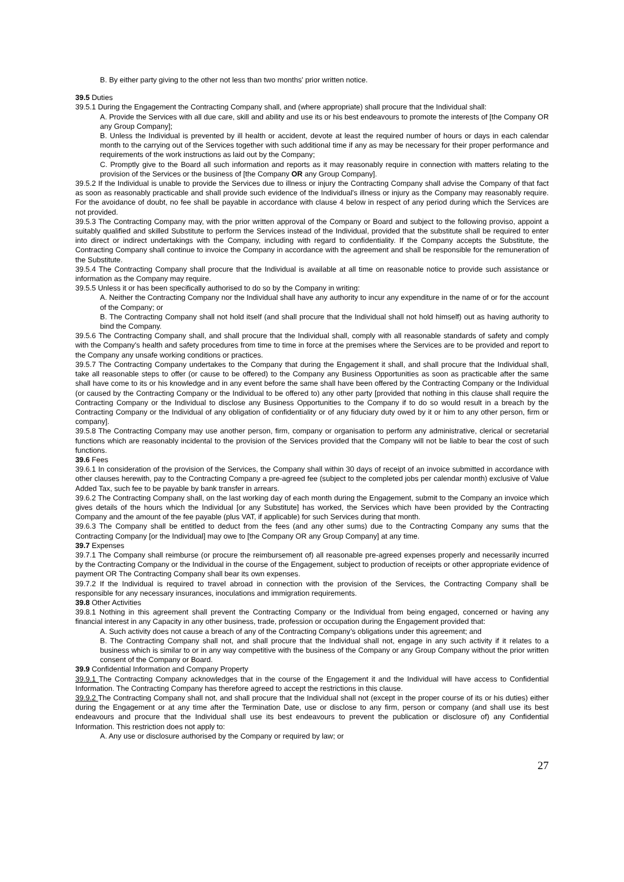B. By either party giving to the other not less than two months' prior written notice.
39.5 Duties
39.5.1 During the Engagement the Contracting Company shall, and (where appropriate) shall procure that the Individual shall:
A. Provide the Services with all due care, skill and ability and use its or his best endeavours to promote the interests of [the Company OR any Group Company];
B. Unless the Individual is prevented by ill health or accident, devote at least the required number of hours or days in each calendar month to the carrying out of the Services together with such additional time if any as may be necessary for their proper performance and requirements of the work instructions as laid out by the Company;
C. Promptly give to the Board all such information and reports as it may reasonably require in connection with matters relating to the provision of the Services or the business of [the Company OR any Group Company].
39.5.2 If the Individual is unable to provide the Services due to illness or injury the Contracting Company shall advise the Company of that fact as soon as reasonably practicable and shall provide such evidence of the Individual's illness or injury as the Company may reasonably require. For the avoidance of doubt, no fee shall be payable in accordance with clause 4 below in respect of any period during which the Services are not provided.
39.5.3 The Contracting Company may, with the prior written approval of the Company or Board and subject to the following proviso, appoint a suitably qualified and skilled Substitute to perform the Services instead of the Individual, provided that the substitute shall be required to enter into direct or indirect undertakings with the Company, including with regard to confidentiality. If the Company accepts the Substitute, the Contracting Company shall continue to invoice the Company in accordance with the agreement and shall be responsible for the remuneration of the Substitute.
39.5.4 The Contracting Company shall procure that the Individual is available at all time on reasonable notice to provide such assistance or information as the Company may require.
39.5.5 Unless it or has been specifically authorised to do so by the Company in writing:
A. Neither the Contracting Company nor the Individual shall have any authority to incur any expenditure in the name of or for the account of the Company; or
B. The Contracting Company shall not hold itself (and shall procure that the Individual shall not hold himself) out as having authority to bind the Company.
39.5.6 The Contracting Company shall, and shall procure that the Individual shall, comply with all reasonable standards of safety and comply with the Company's health and safety procedures from time to time in force at the premises where the Services are to be provided and report to the Company any unsafe working conditions or practices.
39.5.7 The Contracting Company undertakes to the Company that during the Engagement it shall, and shall procure that the Individual shall, take all reasonable steps to offer (or cause to be offered) to the Company any Business Opportunities as soon as practicable after the same shall have come to its or his knowledge and in any event before the same shall have been offered by the Contracting Company or the Individual (or caused by the Contracting Company or the Individual to be offered to) any other party [provided that nothing in this clause shall require the Contracting Company or the Individual to disclose any Business Opportunities to the Company if to do so would result in a breach by the Contracting Company or the Individual of any obligation of confidentiality or of any fiduciary duty owed by it or him to any other person, firm or company].
39.5.8 The Contracting Company may use another person, firm, company or organisation to perform any administrative, clerical or secretarial functions which are reasonably incidental to the provision of the Services provided that the Company will not be liable to bear the cost of such functions.
39.6 Fees
39.6.1 In consideration of the provision of the Services, the Company shall within 30 days of receipt of an invoice submitted in accordance with other clauses herewith, pay to the Contracting Company a pre-agreed fee (subject to the completed jobs per calendar month) exclusive of Value Added Tax, such fee to be payable by bank transfer in arrears.
39.6.2 The Contracting Company shall, on the last working day of each month during the Engagement, submit to the Company an invoice which gives details of the hours which the Individual [or any Substitute] has worked, the Services which have been provided by the Contracting Company and the amount of the fee payable (plus VAT, if applicable) for such Services during that month.
39.6.3 The Company shall be entitled to deduct from the fees (and any other sums) due to the Contracting Company any sums that the Contracting Company [or the Individual] may owe to [the Company OR any Group Company] at any time.
39.7 Expenses
39.7.1 The Company shall reimburse (or procure the reimbursement of) all reasonable pre-agreed expenses properly and necessarily incurred by the Contracting Company or the Individual in the course of the Engagement, subject to production of receipts or other appropriate evidence of payment OR The Contracting Company shall bear its own expenses.
39.7.2 If the Individual is required to travel abroad in connection with the provision of the Services, the Contracting Company shall be responsible for any necessary insurances, inoculations and immigration requirements.
39.8 Other Activities
39.8.1 Nothing in this agreement shall prevent the Contracting Company or the Individual from being engaged, concerned or having any financial interest in any Capacity in any other business, trade, profession or occupation during the Engagement provided that:
A. Such activity does not cause a breach of any of the Contracting Company’s obligations under this agreement; and
B. The Contracting Company shall not, and shall procure that the Individual shall not, engage in any such activity if it relates to a business which is similar to or in any way competitive with the business of the Company or any Group Company without the prior written consent of the Company or Board.
39.9 Confidential Information and Company Property
39.9.1 The Contracting Company acknowledges that in the course of the Engagement it and the Individual will have access to Confidential Information. The Contracting Company has therefore agreed to accept the restrictions in this clause.
39.9.2 The Contracting Company shall not, and shall procure that the Individual shall not (except in the proper course of its or his duties) either during the Engagement or at any time after the Termination Date, use or disclose to any firm, person or company (and shall use its best endeavours and procure that the Individual shall use its best endeavours to prevent the publication or disclosure of) any Confidential Information. This restriction does not apply to:
A. Any use or disclosure authorised by the Company or required by law; or
27